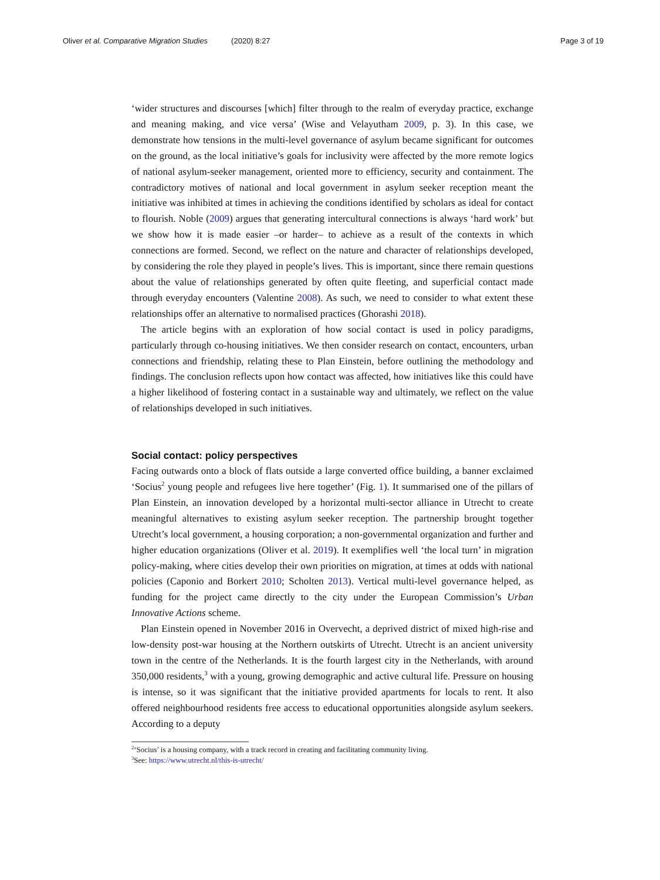Oliver et al. Comparative Migration Studies (2020) 8:27
Page 3 of 19
‘wider structures and discourses [which] filter through to the realm of everyday practice, exchange and meaning making, and vice versa’ (Wise and Velayutham 2009, p. 3). In this case, we demonstrate how tensions in the multi-level governance of asylum became significant for outcomes on the ground, as the local initiative’s goals for inclusivity were affected by the more remote logics of national asylum-seeker management, oriented more to efficiency, security and containment. The contradictory motives of national and local government in asylum seeker reception meant the initiative was inhibited at times in achieving the conditions identified by scholars as ideal for contact to flourish. Noble (2009) argues that generating intercultural connections is always ‘hard work’ but we show how it is made easier –or harder– to achieve as a result of the contexts in which connections are formed. Second, we reflect on the nature and character of relationships developed, by considering the role they played in people’s lives. This is important, since there remain questions about the value of relationships generated by often quite fleeting, and superficial contact made through everyday encounters (Valentine 2008). As such, we need to consider to what extent these relationships offer an alternative to normalised practices (Ghorashi 2018).
The article begins with an exploration of how social contact is used in policy paradigms, particularly through co-housing initiatives. We then consider research on contact, encounters, urban connections and friendship, relating these to Plan Einstein, before outlining the methodology and findings. The conclusion reflects upon how contact was affected, how initiatives like this could have a higher likelihood of fostering contact in a sustainable way and ultimately, we reflect on the value of relationships developed in such initiatives.
Social contact: policy perspectives
Facing outwards onto a block of flats outside a large converted office building, a banner exclaimed ‘Socius<sup>2</sup> young people and refugees live here together’ (Fig. 1). It summarised one of the pillars of Plan Einstein, an innovation developed by a horizontal multi-sector alliance in Utrecht to create meaningful alternatives to existing asylum seeker reception. The partnership brought together Utrecht’s local government, a housing corporation; a non-governmental organization and further and higher education organizations (Oliver et al. 2019). It exemplifies well ‘the local turn’ in migration policy-making, where cities develop their own priorities on migration, at times at odds with national policies (Caponio and Borkert 2010; Scholten 2013). Vertical multi-level governance helped, as funding for the project came directly to the city under the European Commission’s Urban Innovative Actions scheme.
Plan Einstein opened in November 2016 in Overvecht, a deprived district of mixed high-rise and low-density post-war housing at the Northern outskirts of Utrecht. Utrecht is an ancient university town in the centre of the Netherlands. It is the fourth largest city in the Netherlands, with around 350,000 residents,<sup>3</sup> with a young, growing demographic and active cultural life. Pressure on housing is intense, so it was significant that the initiative provided apartments for locals to rent. It also offered neighbourhood residents free access to educational opportunities alongside asylum seekers. According to a deputy
<sup>2</sup> ‘Socius’ is a housing company, with a track record in creating and facilitating community living.
<sup>3</sup> See: https://www.utrecht.nl/this-is-utrecht/